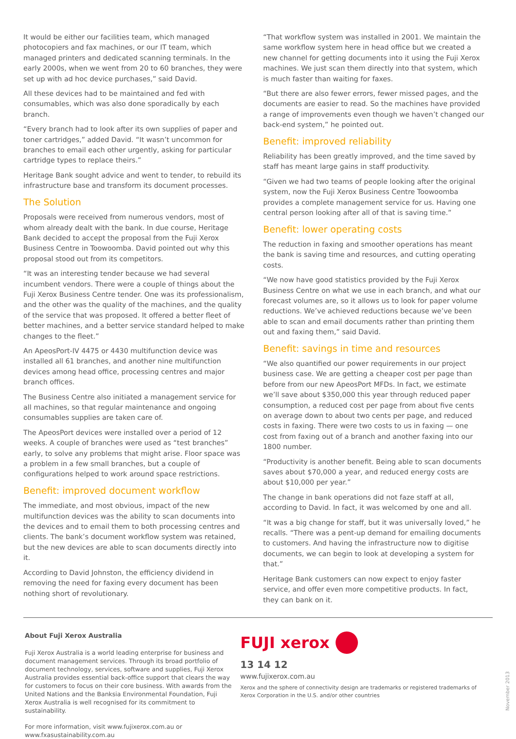It would be either our facilities team, which managed photocopiers and fax machines, or our IT team, which managed printers and dedicated scanning terminals. In the early 2000s, when we went from 20 to 60 branches, they were set up with ad hoc device purchases,” said David.
All these devices had to be maintained and fed with consumables, which was also done sporadically by each branch.
“Every branch had to look after its own supplies of paper and toner cartridges,” added David. “It wasn’t uncommon for branches to email each other urgently, asking for particular cartridge types to replace theirs.”
Heritage Bank sought advice and went to tender, to rebuild its infrastructure base and transform its document processes.
The Solution
Proposals were received from numerous vendors, most of whom already dealt with the bank. In due course, Heritage Bank decided to accept the proposal from the Fuji Xerox Business Centre in Toowoomba. David pointed out why this proposal stood out from its competitors.
“It was an interesting tender because we had several incumbent vendors. There were a couple of things about the Fuji Xerox Business Centre tender. One was its professionalism, and the other was the quality of the machines, and the quality of the service that was proposed. It offered a better fleet of better machines, and a better service standard helped to make changes to the fleet.”
An ApeosPort-IV 4475 or 4430 multifunction device was installed all 61 branches, and another nine multifunction devices among head office, processing centres and major branch offices.
The Business Centre also initiated a management service for all machines, so that regular maintenance and ongoing consumables supplies are taken care of.
The ApeosPort devices were installed over a period of 12 weeks. A couple of branches were used as “test branches” early, to solve any problems that might arise. Floor space was a problem in a few small branches, but a couple of configurations helped to work around space restrictions.
Benefit: improved document workflow
The immediate, and most obvious, impact of the new multifunction devices was the ability to scan documents into the devices and to email them to both processing centres and clients. The bank’s document workflow system was retained, but the new devices are able to scan documents directly into it.
According to David Johnston, the efficiency dividend in removing the need for faxing every document has been nothing short of revolutionary.
“That workflow system was installed in 2001. We maintain the same workflow system here in head office but we created a new channel for getting documents into it using the Fuji Xerox machines. We just scan them directly into that system, which is much faster than waiting for faxes.
“But there are also fewer errors, fewer missed pages, and the documents are easier to read. So the machines have provided a range of improvements even though we haven’t changed our back-end system,” he pointed out.
Benefit: improved reliability
Reliability has been greatly improved, and the time saved by staff has meant large gains in staff productivity.
“Given we had two teams of people looking after the original system, now the Fuji Xerox Business Centre Toowoomba provides a complete management service for us. Having one central person looking after all of that is saving time.”
Benefit: lower operating costs
The reduction in faxing and smoother operations has meant the bank is saving time and resources, and cutting operating costs.
“We now have good statistics provided by the Fuji Xerox Business Centre on what we use in each branch, and what our forecast volumes are, so it allows us to look for paper volume reductions. We’ve achieved reductions because we’ve been able to scan and email documents rather than printing them out and faxing them,” said David.
Benefit: savings in time and resources
“We also quantified our power requirements in our project business case. We are getting a cheaper cost per page than before from our new ApeosPort MFDs. In fact, we estimate we’ll save about $350,000 this year through reduced paper consumption, a reduced cost per page from about five cents on average down to about two cents per page, and reduced costs in faxing. There were two costs to us in faxing — one cost from faxing out of a branch and another faxing into our 1800 number.
“Productivity is another benefit. Being able to scan documents saves about $70,000 a year, and reduced energy costs are about $10,000 per year.”
The change in bank operations did not faze staff at all, according to David. In fact, it was welcomed by one and all.
“It was a big change for staff, but it was universally loved,” he recalls. “There was a pent-up demand for emailing documents to customers. And having the infrastructure now to digitise documents, we can begin to look at developing a system for that.”
Heritage Bank customers can now expect to enjoy faster service, and offer even more competitive products. In fact, they can bank on it.
About Fuji Xerox Australia
Fuji Xerox Australia is a world leading enterprise for business and document management services. Through its broad portfolio of document technology, services, software and supplies, Fuji Xerox Australia provides essential back-office support that clears the way for customers to focus on their core business. With awards from the United Nations and the Banksia Environmental Foundation, Fuji Xerox Australia is well recognised for its commitment to sustainability.
For more information, visit www.fujixerox.com.au or www.fxasustainability.com.au
FUJI xerox
13 14 12
www.fujixerox.com.au
Xerox and the sphere of connectivity design are trademarks or registered trademarks of Xerox Corporation in the U.S. and/or other countries
November 2013